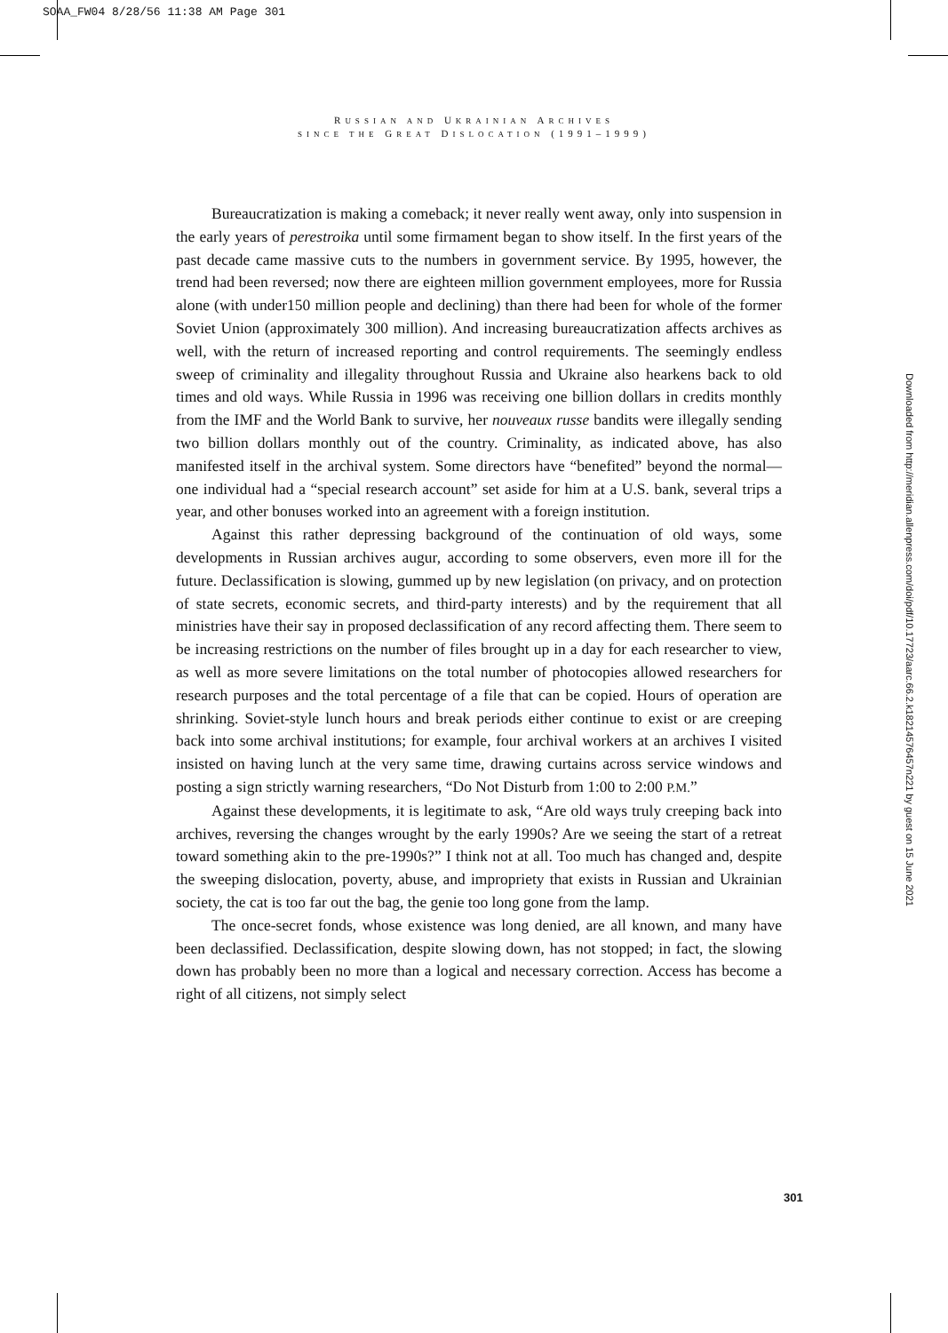SOAA_FW04 8/28/56 11:38 AM Page 301
RUSSIAN AND UKRAINIAN ARCHIVES
SINCE THE GREAT DISLOCATION (1991–1999)
Bureaucratization is making a comeback; it never really went away, only into suspension in the early years of perestroika until some firmament began to show itself. In the first years of the past decade came massive cuts to the numbers in government service. By 1995, however, the trend had been reversed; now there are eighteen million government employees, more for Russia alone (with under150 million people and declining) than there had been for whole of the former Soviet Union (approximately 300 million). And increasing bureaucratization affects archives as well, with the return of increased reporting and control requirements. The seemingly endless sweep of criminality and illegality throughout Russia and Ukraine also hearkens back to old times and old ways. While Russia in 1996 was receiving one billion dollars in credits monthly from the IMF and the World Bank to survive, her nouveaux russe bandits were illegally sending two billion dollars monthly out of the country. Criminality, as indicated above, has also manifested itself in the archival system. Some directors have “benefited” beyond the normal—one individual had a “special research account” set aside for him at a U.S. bank, several trips a year, and other bonuses worked into an agreement with a foreign institution.
Against this rather depressing background of the continuation of old ways, some developments in Russian archives augur, according to some observers, even more ill for the future. Declassification is slowing, gummed up by new legislation (on privacy, and on protection of state secrets, economic secrets, and third-party interests) and by the requirement that all ministries have their say in proposed declassification of any record affecting them. There seem to be increasing restrictions on the number of files brought up in a day for each researcher to view, as well as more severe limitations on the total number of photocopies allowed researchers for research purposes and the total percentage of a file that can be copied. Hours of operation are shrinking. Soviet-style lunch hours and break periods either continue to exist or are creeping back into some archival institutions; for example, four archival workers at an archives I visited insisted on having lunch at the very same time, drawing curtains across service windows and posting a sign strictly warning researchers, “Do Not Disturb from 1:00 to 2:00 P.M.”
Against these developments, it is legitimate to ask, “Are old ways truly creeping back into archives, reversing the changes wrought by the early 1990s? Are we seeing the start of a retreat toward something akin to the pre-1990s?” I think not at all. Too much has changed and, despite the sweeping dislocation, poverty, abuse, and impropriety that exists in Russian and Ukrainian society, the cat is too far out the bag, the genie too long gone from the lamp.
The once-secret fonds, whose existence was long denied, are all known, and many have been declassified. Declassification, despite slowing down, has not stopped; in fact, the slowing down has probably been no more than a logical and necessary correction. Access has become a right of all citizens, not simply select
Downloaded from http://meridian.allenpress.com/doi/pdf/10.17723/aarc.66.2.k18214576457n221 by guest on 15 June 2021
301